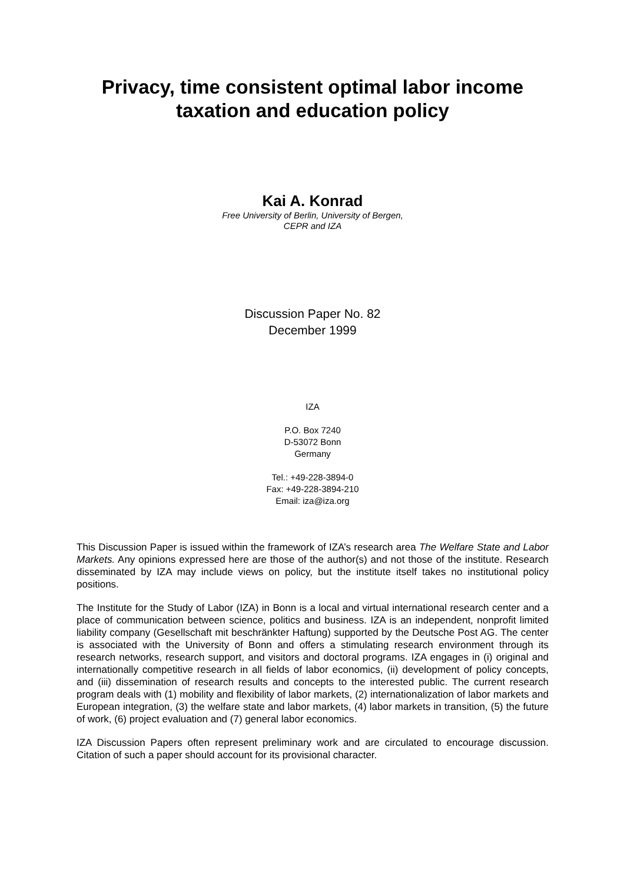Privacy, time consistent optimal labor income taxation and education policy
Kai A. Konrad
Free University of Berlin, University of Bergen,
CEPR and IZA
Discussion Paper No. 82
December 1999
IZA
P.O. Box 7240
D-53072 Bonn
Germany
Tel.: +49-228-3894-0
Fax: +49-228-3894-210
Email: iza@iza.org
This Discussion Paper is issued within the framework of IZA’s research area The Welfare State and Labor Markets. Any opinions expressed here are those of the author(s) and not those of the institute. Research disseminated by IZA may include views on policy, but the institute itself takes no institutional policy positions.
The Institute for the Study of Labor (IZA) in Bonn is a local and virtual international research center and a place of communication between science, politics and business. IZA is an independent, nonprofit limited liability company (Gesellschaft mit beschränkter Haftung) supported by the Deutsche Post AG. The center is associated with the University of Bonn and offers a stimulating research environment through its research networks, research support, and visitors and doctoral programs. IZA engages in (i) original and internationally competitive research in all fields of labor economics, (ii) development of policy concepts, and (iii) dissemination of research results and concepts to the interested public. The current research program deals with (1) mobility and flexibility of labor markets, (2) internationalization of labor markets and European integration, (3) the welfare state and labor markets, (4) labor markets in transition, (5) the future of work, (6) project evaluation and (7) general labor economics.
IZA Discussion Papers often represent preliminary work and are circulated to encourage discussion. Citation of such a paper should account for its provisional character.